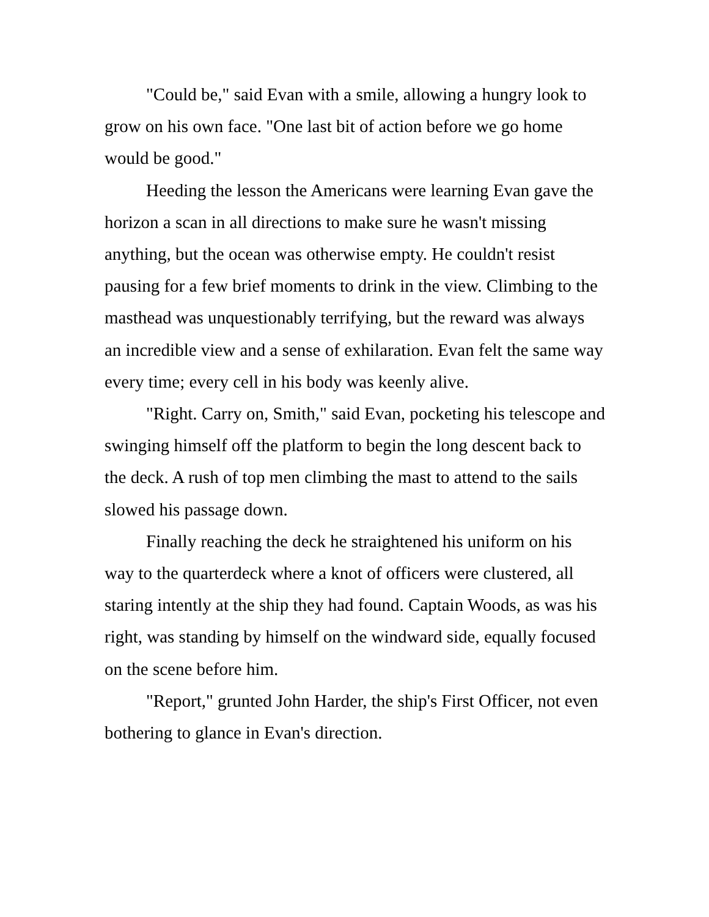"Could be," said Evan with a smile, allowing a hungry look to grow on his own face. "One last bit of action before we go home would be good."
Heeding the lesson the Americans were learning Evan gave the horizon a scan in all directions to make sure he wasn't missing anything, but the ocean was otherwise empty. He couldn't resist pausing for a few brief moments to drink in the view. Climbing to the masthead was unquestionably terrifying, but the reward was always an incredible view and a sense of exhilaration. Evan felt the same way every time; every cell in his body was keenly alive.
"Right. Carry on, Smith," said Evan, pocketing his telescope and swinging himself off the platform to begin the long descent back to the deck. A rush of top men climbing the mast to attend to the sails slowed his passage down.
Finally reaching the deck he straightened his uniform on his way to the quarterdeck where a knot of officers were clustered, all staring intently at the ship they had found. Captain Woods, as was his right, was standing by himself on the windward side, equally focused on the scene before him.
"Report," grunted John Harder, the ship's First Officer, not even bothering to glance in Evan's direction.